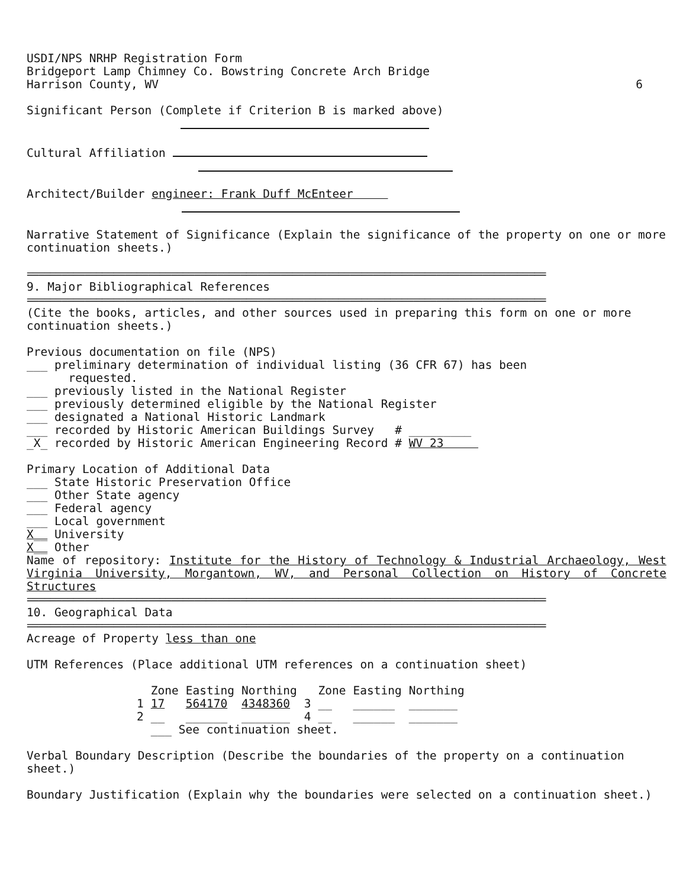USDI/NPS NRHP Registration Form
Bridgeport Lamp Chimney Co. Bowstring Concrete Arch Bridge
Harrison County, WV 6
Significant Person (Complete if Criterion B is marked above)
Cultural Affiliation
Architect/Builder engineer: Frank Duff McEnteer
Narrative Statement of Significance (Explain the significance of the property on one or more continuation sheets.)
==========================================================================================
9. Major Bibliographical References
==========================================================================================
(Cite the books, articles, and other sources used in preparing this form on one or more continuation sheets.)
Previous documentation on file (NPS)
___ preliminary determination of individual listing (36 CFR 67) has been
requested.
___ previously listed in the National Register
___ previously determined eligible by the National Register
___ designated a National Historic Landmark
___ recorded by Historic American Buildings Survey # _________
_X_ recorded by Historic American Engineering Record # WV 23
Primary Location of Additional Data
___ State Historic Preservation Office
___ Other State agency
___ Federal agency
___ Local government
X__ University
X__ Other
Name of repository: Institute for the History of Technology & Industrial Archaeology, West Virginia University, Morgantown, WV, and Personal Collection on History of Concrete Structures
==========================================================================================
10. Geographical Data
==========================================================================================
Acreage of Property less than one
UTM References (Place additional UTM references on a continuation sheet)
| | Zone | Easting | Northing | | Zone | Easting | Northing |
| 1 | 17 | 564170 | 4348360 | 3 | __ | ______ | _______ |
| 2 | __ | ______ | _______ | 4 | __ | ______ | _______ |
| | ___ See continuation sheet. | | | | | | |
Verbal Boundary Description (Describe the boundaries of the property on a continuation sheet.)
Boundary Justification (Explain why the boundaries were selected on a continuation sheet.)